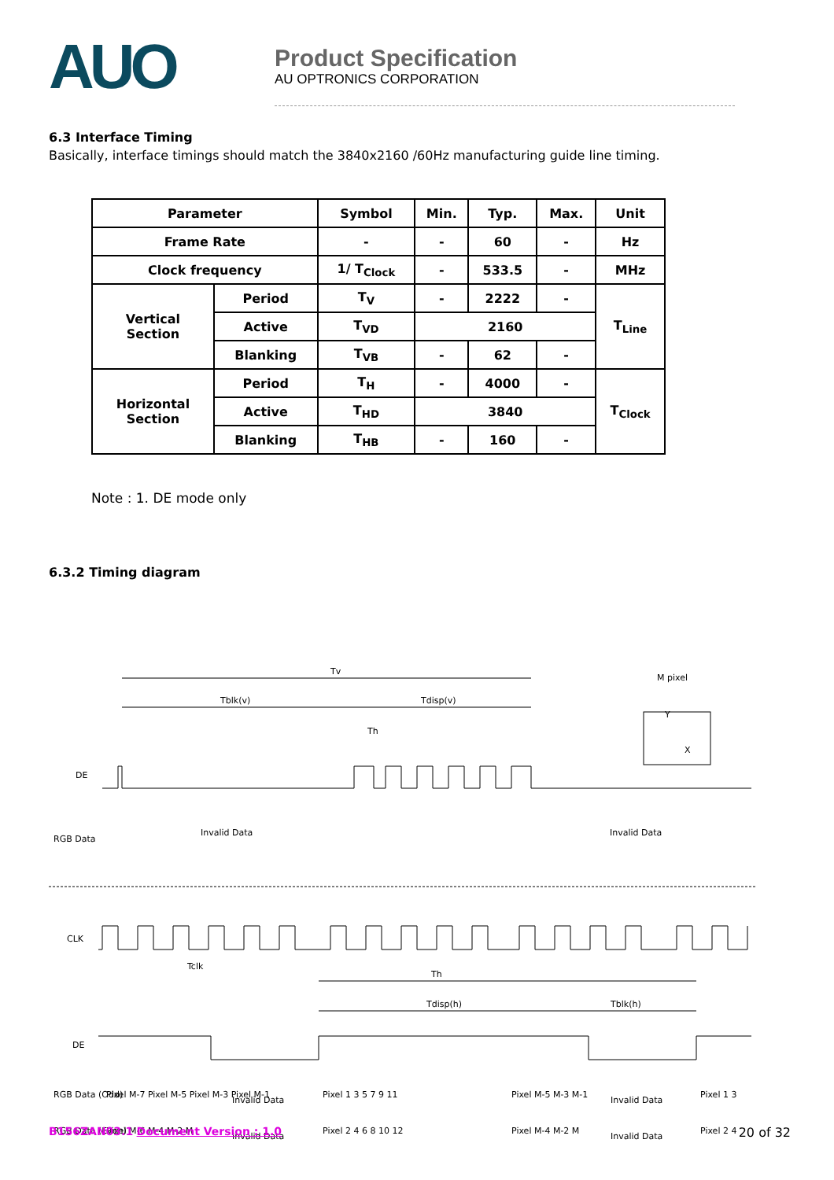AUO
Product Specification
AU OPTRONICS CORPORATION
6.3 Interface Timing
Basically, interface timings should match the 3840x2160 /60Hz manufacturing guide line timing.
| Parameter | | Symbol | Min. | Typ. | Max. | Unit |
| --- | --- | --- | --- | --- | --- | --- |
| Frame Rate | | - | - | 60 | - | Hz |
| Clock frequency | | 1/ T<sub>Clock</sub> | - | 533.5 | - | MHz |
| Vertical Section | Period | T<sub>V</sub> | - | 2222 | - | T<sub>Line</sub> |
| | Active | T<sub>VD</sub> | 2160 | | | |
| | Blanking | T<sub>VB</sub> | - | 62 | - | |
| Horizontal Section | Period | T<sub>H</sub> | - | 4000 | - | T<sub>Clock</sub> |
| | Active | T<sub>HD</sub> | 3840 | | | |
| | Blanking | T<sub>HB</sub> | - | 160 | - | |
Note : 1. DE mode only
6.3.2 Timing diagram
Tv
Tblk(v)
Tdisp(v)
M pixel
Th
Y
X
DE
RGB Data
Invalid Data
Invalid Data
CLK
Tclk
Th
Tdisp(h)
Tblk(h)
DE
RGB Data (Odd)
Pixel M-7 Pixel M-5 Pixel M-3 Pixel M-1
Invalid Data
Pixel 1 3 5 7 9 11
Pixel M-5 M-3 M-1
Invalid Data
Pixel 1 3
RGB Data (Even)
Pixel M-6 M-4 M-2 M
Invalid Data
Pixel 2 4 6 8 10 12
Pixel M-4 M-2 M
Invalid Data
Pixel 2 4
B156ZAN03.1 Document Version : 1.0 20 of 32